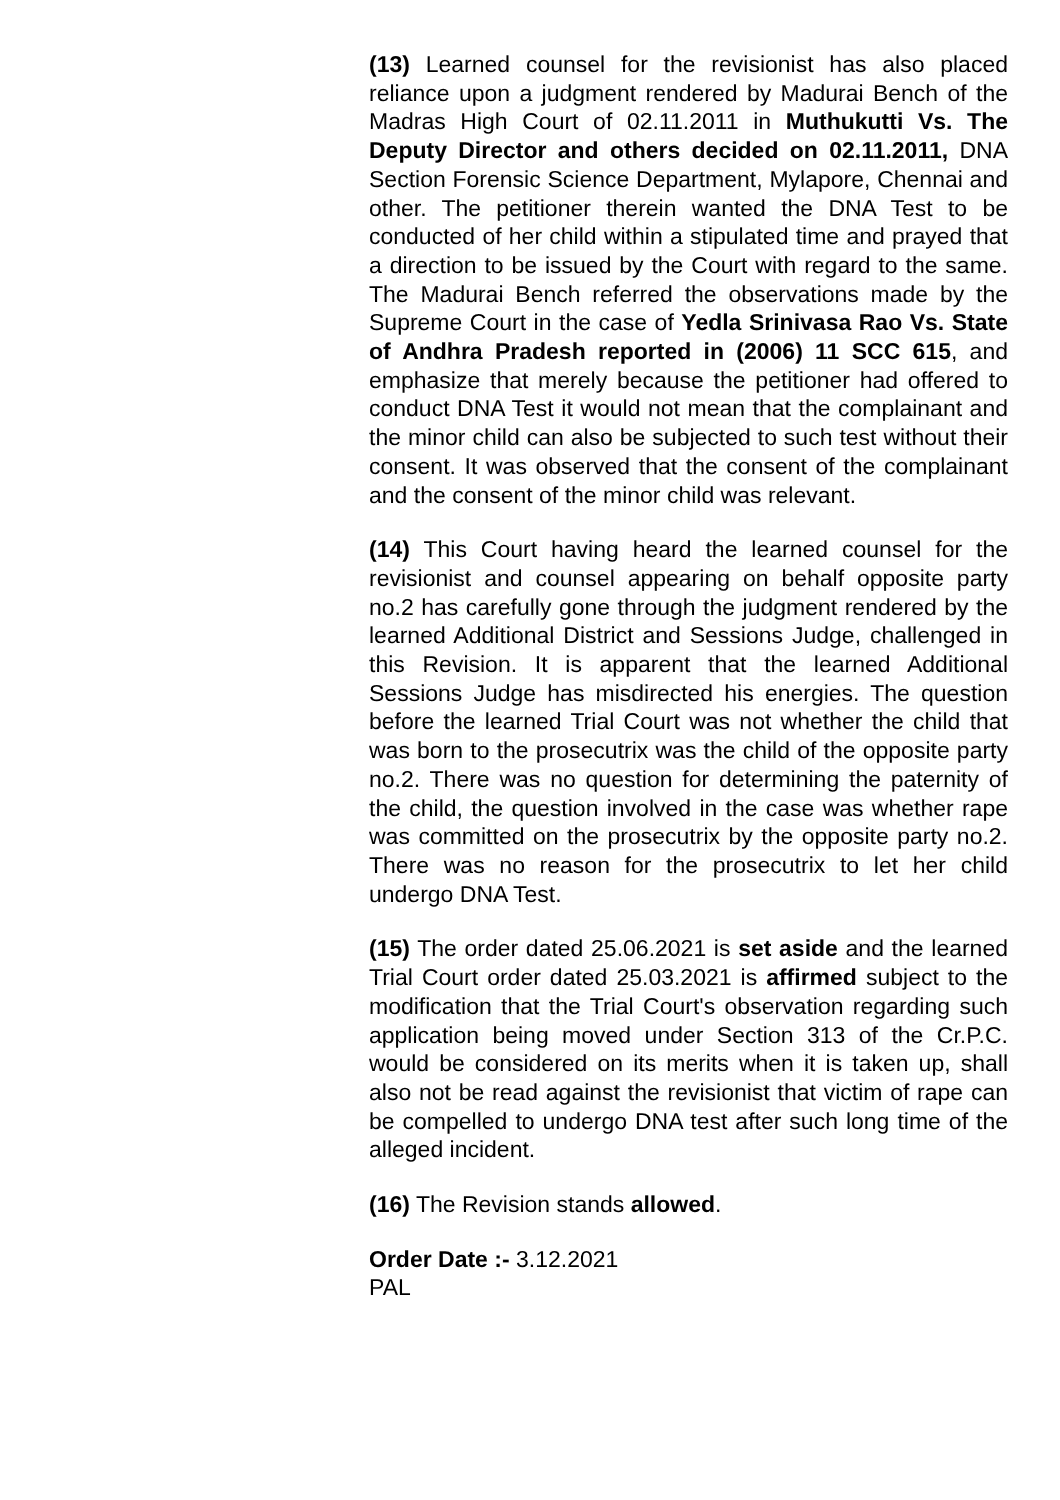(13) Learned counsel for the revisionist has also placed reliance upon a judgment rendered by Madurai Bench of the Madras High Court of 02.11.2011 in Muthukutti Vs. The Deputy Director and others decided on 02.11.2011, DNA Section Forensic Science Department, Mylapore, Chennai and other. The petitioner therein wanted the DNA Test to be conducted of her child within a stipulated time and prayed that a direction to be issued by the Court with regard to the same. The Madurai Bench referred the observations made by the Supreme Court in the case of Yedla Srinivasa Rao Vs. State of Andhra Pradesh reported in (2006) 11 SCC 615, and emphasize that merely because the petitioner had offered to conduct DNA Test it would not mean that the complainant and the minor child can also be subjected to such test without their consent. It was observed that the consent of the complainant and the consent of the minor child was relevant.
(14) This Court having heard the learned counsel for the revisionist and counsel appearing on behalf opposite party no.2 has carefully gone through the judgment rendered by the learned Additional District and Sessions Judge, challenged in this Revision. It is apparent that the learned Additional Sessions Judge has misdirected his energies. The question before the learned Trial Court was not whether the child that was born to the prosecutrix was the child of the opposite party no.2. There was no question for determining the paternity of the child, the question involved in the case was whether rape was committed on the prosecutrix by the opposite party no.2. There was no reason for the prosecutrix to let her child undergo DNA Test.
(15) The order dated 25.06.2021 is set aside and the learned Trial Court order dated 25.03.2021 is affirmed subject to the modification that the Trial Court's observation regarding such application being moved under Section 313 of the Cr.P.C. would be considered on its merits when it is taken up, shall also not be read against the revisionist that victim of rape can be compelled to undergo DNA test after such long time of the alleged incident.
(16) The Revision stands allowed.
Order Date :- 3.12.2021
PAL